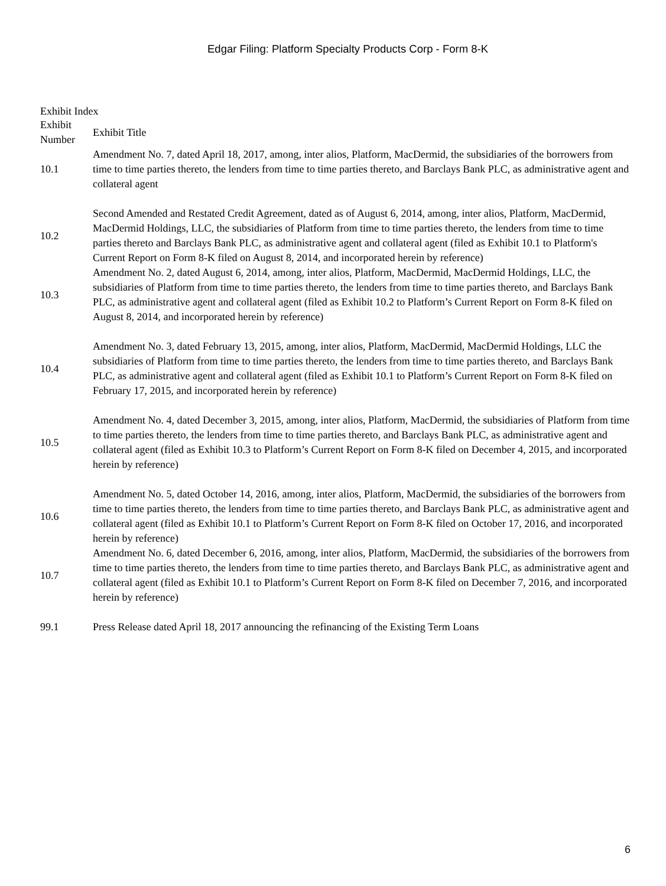Edgar Filing: Platform Specialty Products Corp - Form 8-K
Exhibit Index
| Exhibit Number | Exhibit Title |
| --- | --- |
| 10.1 | Amendment No. 7, dated April 18, 2017, among, inter alios, Platform, MacDermid, the subsidiaries of the borrowers from time to time parties thereto, the lenders from time to time parties thereto, and Barclays Bank PLC, as administrative agent and collateral agent |
| 10.2 | Second Amended and Restated Credit Agreement, dated as of August 6, 2014, among, inter alios, Platform, MacDermid, MacDermid Holdings, LLC, the subsidiaries of Platform from time to time parties thereto, the lenders from time to time parties thereto and Barclays Bank PLC, as administrative agent and collateral agent (filed as Exhibit 10.1 to Platform's Current Report on Form 8-K filed on August 8, 2014, and incorporated herein by reference) |
| 10.3 | Amendment No. 2, dated August 6, 2014, among, inter alios, Platform, MacDermid, MacDermid Holdings, LLC, the subsidiaries of Platform from time to time parties thereto, the lenders from time to time parties thereto, and Barclays Bank PLC, as administrative agent and collateral agent (filed as Exhibit 10.2 to Platform’s Current Report on Form 8-K filed on August 8, 2014, and incorporated herein by reference) |
| 10.4 | Amendment No. 3, dated February 13, 2015, among, inter alios, Platform, MacDermid, MacDermid Holdings, LLC the subsidiaries of Platform from time to time parties thereto, the lenders from time to time parties thereto, and Barclays Bank PLC, as administrative agent and collateral agent (filed as Exhibit 10.1 to Platform’s Current Report on Form 8-K filed on February 17, 2015, and incorporated herein by reference) |
| 10.5 | Amendment No. 4, dated December 3, 2015, among, inter alios, Platform, MacDermid, the subsidiaries of Platform from time to time parties thereto, the lenders from time to time parties thereto, and Barclays Bank PLC, as administrative agent and collateral agent (filed as Exhibit 10.3 to Platform’s Current Report on Form 8-K filed on December 4, 2015, and incorporated herein by reference) |
| 10.6 | Amendment No. 5, dated October 14, 2016, among, inter alios, Platform, MacDermid, the subsidiaries of the borrowers from time to time parties thereto, the lenders from time to time parties thereto, and Barclays Bank PLC, as administrative agent and collateral agent (filed as Exhibit 10.1 to Platform’s Current Report on Form 8-K filed on October 17, 2016, and incorporated herein by reference) |
| 10.7 | Amendment No. 6, dated December 6, 2016, among, inter alios, Platform, MacDermid, the subsidiaries of the borrowers from time to time parties thereto, the lenders from time to time parties thereto, and Barclays Bank PLC, as administrative agent and collateral agent (filed as Exhibit 10.1 to Platform’s Current Report on Form 8-K filed on December 7, 2016, and incorporated herein by reference) |
| 99.1 | Press Release dated April 18, 2017 announcing the refinancing of the Existing Term Loans |
6